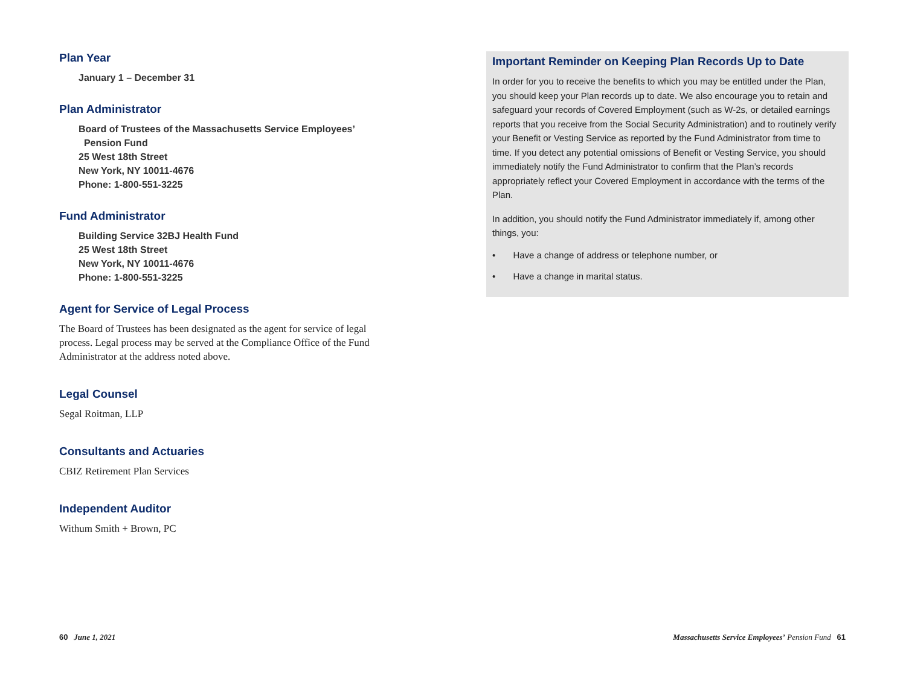Plan Year
January 1 – December 31
Plan Administrator
Board of Trustees of the Massachusetts Service Employees’
Pension Fund
25 West 18th Street
New York, NY 10011-4676
Phone: 1-800-551-3225
Fund Administrator
Building Service 32BJ Health Fund
25 West 18th Street
New York, NY 10011-4676
Phone: 1-800-551-3225
Agent for Service of Legal Process
The Board of Trustees has been designated as the agent for service of legal process. Legal process may be served at the Compliance Office of the Fund Administrator at the address noted above.
Legal Counsel
Segal Roitman, LLP
Consultants and Actuaries
CBIZ Retirement Plan Services
Independent Auditor
Withum Smith + Brown, PC
Important Reminder on Keeping Plan Records Up to Date
In order for you to receive the benefits to which you may be entitled under the Plan, you should keep your Plan records up to date. We also encourage you to retain and safeguard your records of Covered Employment (such as W-2s, or detailed earnings reports that you receive from the Social Security Administration) and to routinely verify your Benefit or Vesting Service as reported by the Fund Administrator from time to time. If you detect any potential omissions of Benefit or Vesting Service, you should immediately notify the Fund Administrator to confirm that the Plan’s records appropriately reflect your Covered Employment in accordance with the terms of the Plan.
In addition, you should notify the Fund Administrator immediately if, among other things, you:
• Have a change of address or telephone number, or
• Have a change in marital status.
60 June 1, 2021
Massachusetts Service Employees’ Pension Fund 61